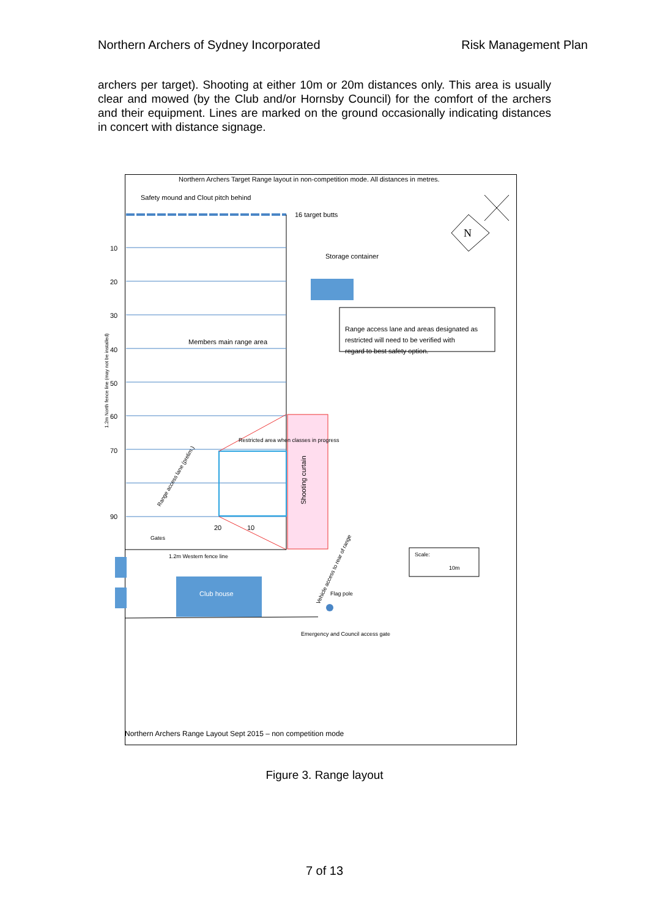Northern Archers of Sydney Incorporated Risk Management Plan
archers per target). Shooting at either 10m or 20m distances only. This area is usually clear and mowed (by the Club and/or Hornsby Council) for the comfort of the archers and their equipment. Lines are marked on the ground occasionally indicating distances in concert with distance signage.
Northern Archers Target Range layout in non-competition mode. All distances in metres.
Safety mound and Clout pitch behind
16 target butts
N
Storage container
Range access lane and areas designated as
restricted will need to be verified with
regard to best safety option.
10
20
30
40
50
60
70
90
Members main range area
Restricted area when classes in progress
Shooting curtain
Range access lane (prelim.)
20 10
Gates
1.2m Western fence line
Club house
Vehicle access to rear of range
Flag pole
Scale:
10m
Emergency and Council access gate
1.2m North fence line (may not be installed)
Northern Archers Range Layout Sept 2015 – non competition mode
Figure 3. Range layout
7 of 13